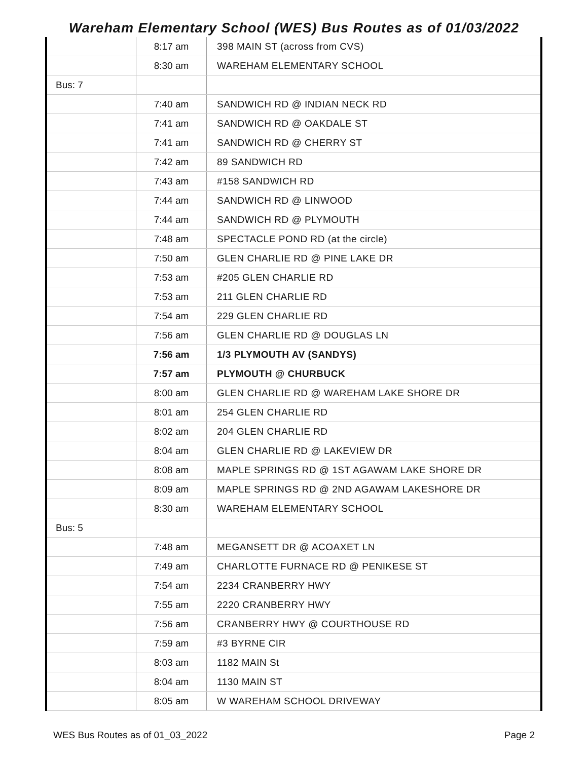Wareham Elementary School (WES) Bus Routes as of 01/03/2022
| | 8:17 am | 398 MAIN ST (across from CVS) |
| | 8:30 am | WAREHAM ELEMENTARY SCHOOL |
| Bus: 7 | | |
| | 7:40 am | SANDWICH RD @ INDIAN NECK RD |
| | 7:41 am | SANDWICH RD @ OAKDALE ST |
| | 7:41 am | SANDWICH RD @ CHERRY ST |
| | 7:42 am | 89 SANDWICH RD |
| | 7:43 am | #158 SANDWICH RD |
| | 7:44 am | SANDWICH RD @ LINWOOD |
| | 7:44 am | SANDWICH RD @ PLYMOUTH |
| | 7:48 am | SPECTACLE POND RD (at the circle) |
| | 7:50 am | GLEN CHARLIE RD @ PINE LAKE DR |
| | 7:53 am | #205 GLEN CHARLIE RD |
| | 7:53 am | 211 GLEN CHARLIE RD |
| | 7:54 am | 229 GLEN CHARLIE RD |
| | 7:56 am | GLEN CHARLIE RD @ DOUGLAS LN |
| | 7:56 am | 1/3 PLYMOUTH AV (SANDYS) |
| | 7:57 am | PLYMOUTH @ CHURBUCK |
| | 8:00 am | GLEN CHARLIE RD @ WAREHAM LAKE SHORE DR |
| | 8:01 am | 254 GLEN CHARLIE RD |
| | 8:02 am | 204 GLEN CHARLIE RD |
| | 8:04 am | GLEN CHARLIE RD @ LAKEVIEW DR |
| | 8:08 am | MAPLE SPRINGS RD @ 1ST AGAWAM LAKE SHORE DR |
| | 8:09 am | MAPLE SPRINGS RD @ 2ND AGAWAM LAKESHORE DR |
| | 8:30 am | WAREHAM ELEMENTARY SCHOOL |
| Bus: 5 | | |
| | 7:48 am | MEGANSETT DR @ ACOAXET LN |
| | 7:49 am | CHARLOTTE FURNACE RD @ PENIKESE ST |
| | 7:54 am | 2234 CRANBERRY HWY |
| | 7:55 am | 2220 CRANBERRY HWY |
| | 7:56 am | CRANBERRY HWY @ COURTHOUSE RD |
| | 7:59 am | #3 BYRNE CIR |
| | 8:03 am | 1182 MAIN St |
| | 8:04 am | 1130 MAIN ST |
| | 8:05 am | W WAREHAM SCHOOL DRIVEWAY |
WES Bus Routes as of 01_03_2022 Page 2